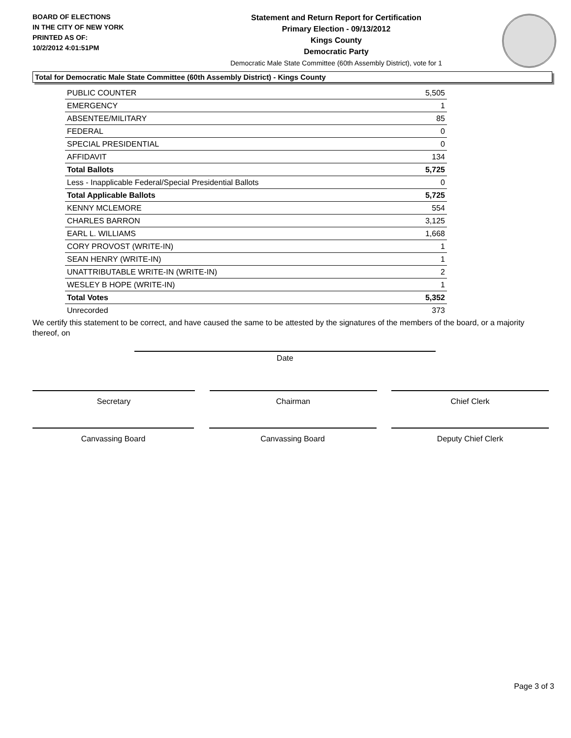BOARD OF ELECTIONS
IN THE CITY OF NEW YORK
PRINTED AS OF:
10/2/2012 4:01:51PM
Statement and Return Report for Certification
Primary Election - 09/13/2012
Kings County
Democratic Party
Democratic Male State Committee (60th Assembly District), vote for 1
Total for Democratic Male State Committee (60th Assembly District) - Kings County
| PUBLIC COUNTER | 5,505 |
| EMERGENCY | 1 |
| ABSENTEE/MILITARY | 85 |
| FEDERAL | 0 |
| SPECIAL PRESIDENTIAL | 0 |
| AFFIDAVIT | 134 |
| Total Ballots | 5,725 |
| Less - Inapplicable Federal/Special Presidential Ballots | 0 |
| Total Applicable Ballots | 5,725 |
| KENNY MCLEMORE | 554 |
| CHARLES BARRON | 3,125 |
| EARL L. WILLIAMS | 1,668 |
| CORY PROVOST (WRITE-IN) | 1 |
| SEAN HENRY (WRITE-IN) | 1 |
| UNATTRIBUTABLE WRITE-IN (WRITE-IN) | 2 |
| WESLEY B HOPE (WRITE-IN) | 1 |
| Total Votes | 5,352 |
| Unrecorded | 373 |
We certify this statement to be correct, and have caused the same to be attested by the signatures of the members of the board, or a majority thereof, on
Date
Secretary Chairman Chief Clerk
Canvassing Board Canvassing Board Deputy Chief Clerk
Page 3 of 3